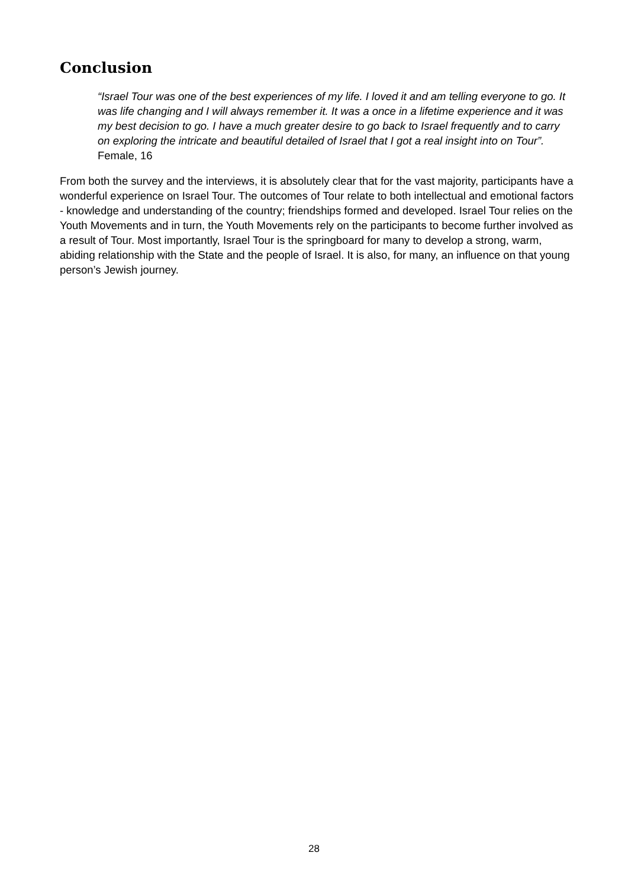Conclusion
“Israel Tour was one of the best experiences of my life. I loved it and am telling everyone to go. It was life changing and I will always remember it. It was a once in a lifetime experience and it was my best decision to go. I have a much greater desire to go back to Israel frequently and to carry on exploring the intricate and beautiful detailed of Israel that I got a real insight into on Tour”. Female, 16
From both the survey and the interviews, it is absolutely clear that for the vast majority, participants have a wonderful experience on Israel Tour. The outcomes of Tour relate to both intellectual and emotional factors - knowledge and understanding of the country; friendships formed and developed. Israel Tour relies on the Youth Movements and in turn, the Youth Movements rely on the participants to become further involved as a result of Tour. Most importantly, Israel Tour is the springboard for many to develop a strong, warm, abiding relationship with the State and the people of Israel. It is also, for many, an influence on that young person’s Jewish journey.
28